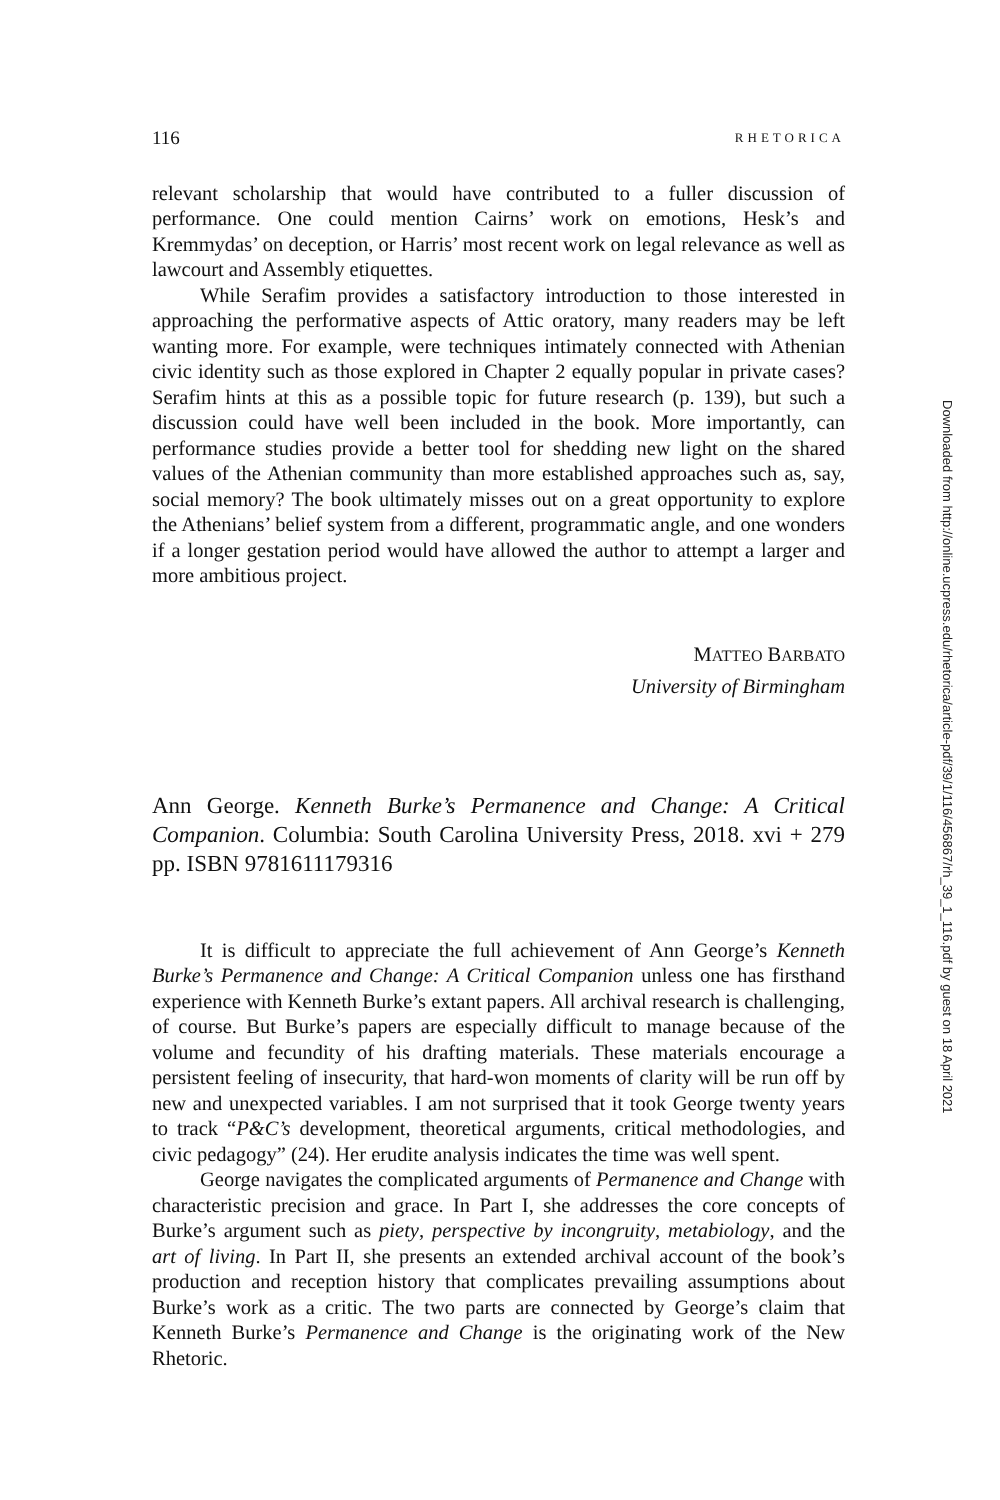116 RHETORICA
relevant scholarship that would have contributed to a fuller discussion of performance. One could mention Cairns’ work on emotions, Hesk’s and Kremmydas’ on deception, or Harris’ most recent work on legal relevance as well as lawcourt and Assembly etiquettes.
While Serafim provides a satisfactory introduction to those interested in approaching the performative aspects of Attic oratory, many readers may be left wanting more. For example, were techniques intimately connected with Athenian civic identity such as those explored in Chapter 2 equally popular in private cases? Serafim hints at this as a possible topic for future research (p. 139), but such a discussion could have well been included in the book. More importantly, can performance studies provide a better tool for shedding new light on the shared values of the Athenian community than more established approaches such as, say, social memory? The book ultimately misses out on a great opportunity to explore the Athenians’ belief system from a different, programmatic angle, and one wonders if a longer gestation period would have allowed the author to attempt a larger and more ambitious project.
MATTEO BARBATO
University of Birmingham
Ann George. Kenneth Burke’s Permanence and Change: A Critical Companion. Columbia: South Carolina University Press, 2018. xvi + 279 pp. ISBN 9781611179316
It is difficult to appreciate the full achievement of Ann George’s Kenneth Burke’s Permanence and Change: A Critical Companion unless one has firsthand experience with Kenneth Burke’s extant papers. All archival research is challenging, of course. But Burke’s papers are especially difficult to manage because of the volume and fecundity of his drafting materials. These materials encourage a persistent feeling of insecurity, that hard-won moments of clarity will be run off by new and unexpected variables. I am not surprised that it took George twenty years to track “P&C’s development, theoretical arguments, critical methodologies, and civic pedagogy” (24). Her erudite analysis indicates the time was well spent.
George navigates the complicated arguments of Permanence and Change with characteristic precision and grace. In Part I, she addresses the core concepts of Burke’s argument such as piety, perspective by incongruity, metabiology, and the art of living. In Part II, she presents an extended archival account of the book’s production and reception history that complicates prevailing assumptions about Burke’s work as a critic. The two parts are connected by George’s claim that Kenneth Burke’s Permanence and Change is the originating work of the New Rhetoric.
Downloaded from http://online.ucpress.edu/rhetorica/article-pdf/39/1/116/456867/rh_39_1_116.pdf by guest on 18 April 2021